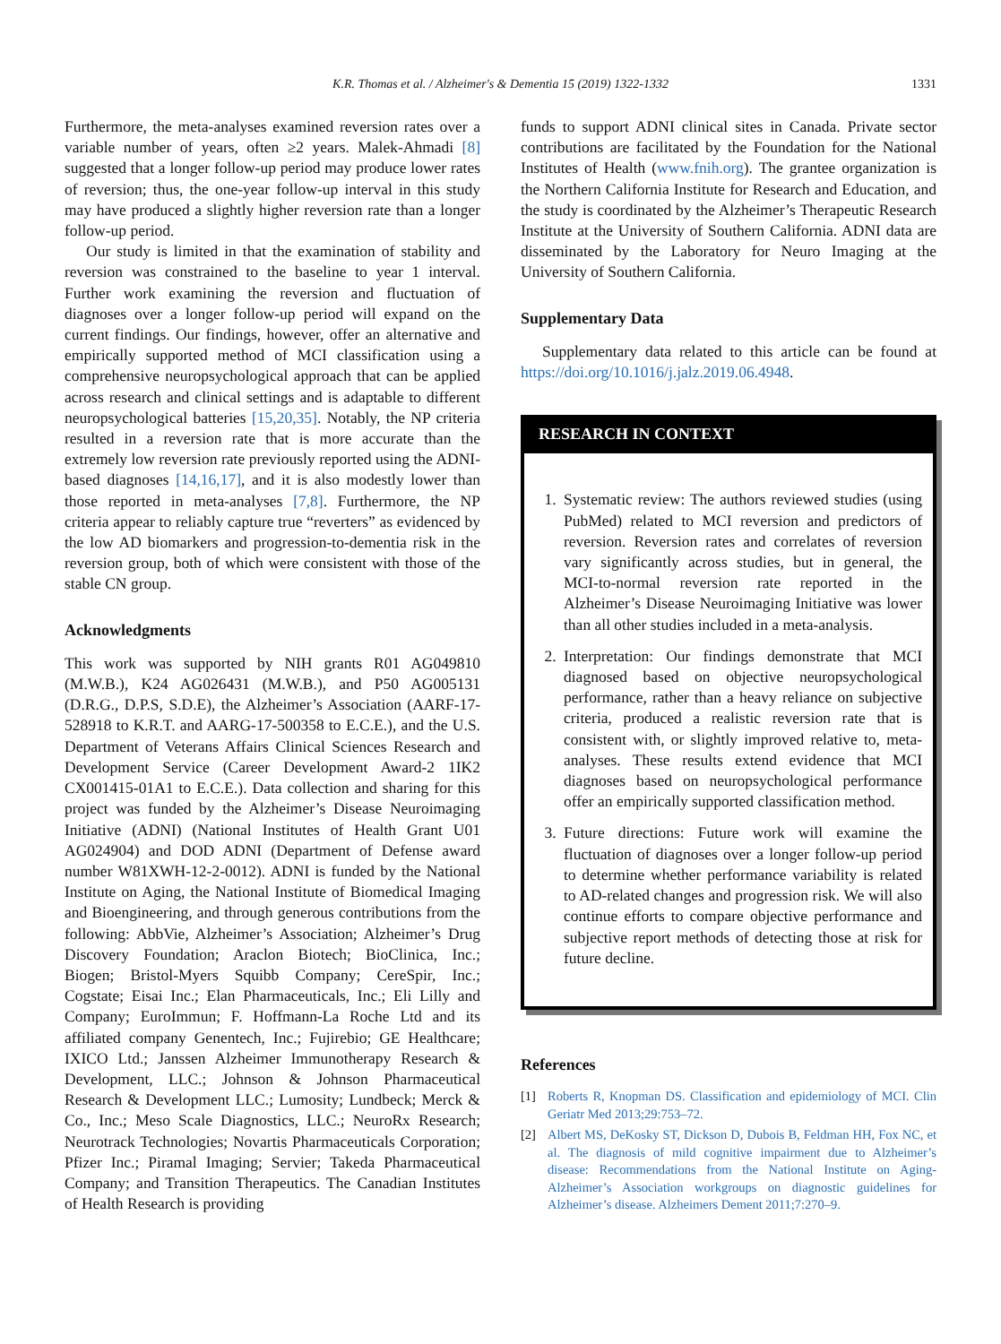K.R. Thomas et al. / Alzheimer's & Dementia 15 (2019) 1322-1332
1331
Furthermore, the meta-analyses examined reversion rates over a variable number of years, often ≥2 years. Malek-Ahmadi [8] suggested that a longer follow-up period may produce lower rates of reversion; thus, the one-year follow-up interval in this study may have produced a slightly higher reversion rate than a longer follow-up period.
Our study is limited in that the examination of stability and reversion was constrained to the baseline to year 1 interval. Further work examining the reversion and fluctuation of diagnoses over a longer follow-up period will expand on the current findings. Our findings, however, offer an alternative and empirically supported method of MCI classification using a comprehensive neuropsychological approach that can be applied across research and clinical settings and is adaptable to different neuropsychological batteries [15,20,35]. Notably, the NP criteria resulted in a reversion rate that is more accurate than the extremely low reversion rate previously reported using the ADNI-based diagnoses [14,16,17], and it is also modestly lower than those reported in meta-analyses [7,8]. Furthermore, the NP criteria appear to reliably capture true “reverters” as evidenced by the low AD biomarkers and progression-to-dementia risk in the reversion group, both of which were consistent with those of the stable CN group.
Acknowledgments
This work was supported by NIH grants R01 AG049810 (M.W.B.), K24 AG026431 (M.W.B.), and P50 AG005131 (D.R.G., D.P.S, S.D.E), the Alzheimer’s Association (AARF-17-528918 to K.R.T. and AARG-17-500358 to E.C.E.), and the U.S. Department of Veterans Affairs Clinical Sciences Research and Development Service (Career Development Award-2 1IK2 CX001415-01A1 to E.C.E.). Data collection and sharing for this project was funded by the Alzheimer’s Disease Neuroimaging Initiative (ADNI) (National Institutes of Health Grant U01 AG024904) and DOD ADNI (Department of Defense award number W81XWH-12-2-0012). ADNI is funded by the National Institute on Aging, the National Institute of Biomedical Imaging and Bioengineering, and through generous contributions from the following: AbbVie, Alzheimer’s Association; Alzheimer’s Drug Discovery Foundation; Araclon Biotech; BioClinica, Inc.; Biogen; Bristol-Myers Squibb Company; CereSpir, Inc.; Cogstate; Eisai Inc.; Elan Pharmaceuticals, Inc.; Eli Lilly and Company; EuroImmun; F. Hoffmann-La Roche Ltd and its affiliated company Genentech, Inc.; Fujirebio; GE Healthcare; IXICO Ltd.; Janssen Alzheimer Immunotherapy Research & Development, LLC.; Johnson & Johnson Pharmaceutical Research & Development LLC.; Lumosity; Lundbeck; Merck & Co., Inc.; Meso Scale Diagnostics, LLC.; NeuroRx Research; Neurotrack Technologies; Novartis Pharmaceuticals Corporation; Pfizer Inc.; Piramal Imaging; Servier; Takeda Pharmaceutical Company; and Transition Therapeutics. The Canadian Institutes of Health Research is providing
funds to support ADNI clinical sites in Canada. Private sector contributions are facilitated by the Foundation for the National Institutes of Health (www.fnih.org). The grantee organization is the Northern California Institute for Research and Education, and the study is coordinated by the Alzheimer’s Therapeutic Research Institute at the University of Southern California. ADNI data are disseminated by the Laboratory for Neuro Imaging at the University of Southern California.
Supplementary Data
Supplementary data related to this article can be found at https://doi.org/10.1016/j.jalz.2019.06.4948.
RESEARCH IN CONTEXT
1. Systematic review: The authors reviewed studies (using PubMed) related to MCI reversion and predictors of reversion. Reversion rates and correlates of reversion vary significantly across studies, but in general, the MCI-to-normal reversion rate reported in the Alzheimer’s Disease Neuroimaging Initiative was lower than all other studies included in a meta-analysis.
2. Interpretation: Our findings demonstrate that MCI diagnosed based on objective neuropsychological performance, rather than a heavy reliance on subjective criteria, produced a realistic reversion rate that is consistent with, or slightly improved relative to, meta-analyses. These results extend evidence that MCI diagnoses based on neuropsychological performance offer an empirically supported classification method.
3. Future directions: Future work will examine the fluctuation of diagnoses over a longer follow-up period to determine whether performance variability is related to AD-related changes and progression risk. We will also continue efforts to compare objective performance and subjective report methods of detecting those at risk for future decline.
References
[1] Roberts R, Knopman DS. Classification and epidemiology of MCI. Clin Geriatr Med 2013;29:753–72.
[2] Albert MS, DeKosky ST, Dickson D, Dubois B, Feldman HH, Fox NC, et al. The diagnosis of mild cognitive impairment due to Alzheimer’s disease: Recommendations from the National Institute on Aging-Alzheimer’s Association workgroups on diagnostic guidelines for Alzheimer’s disease. Alzheimers Dement 2011;7:270–9.